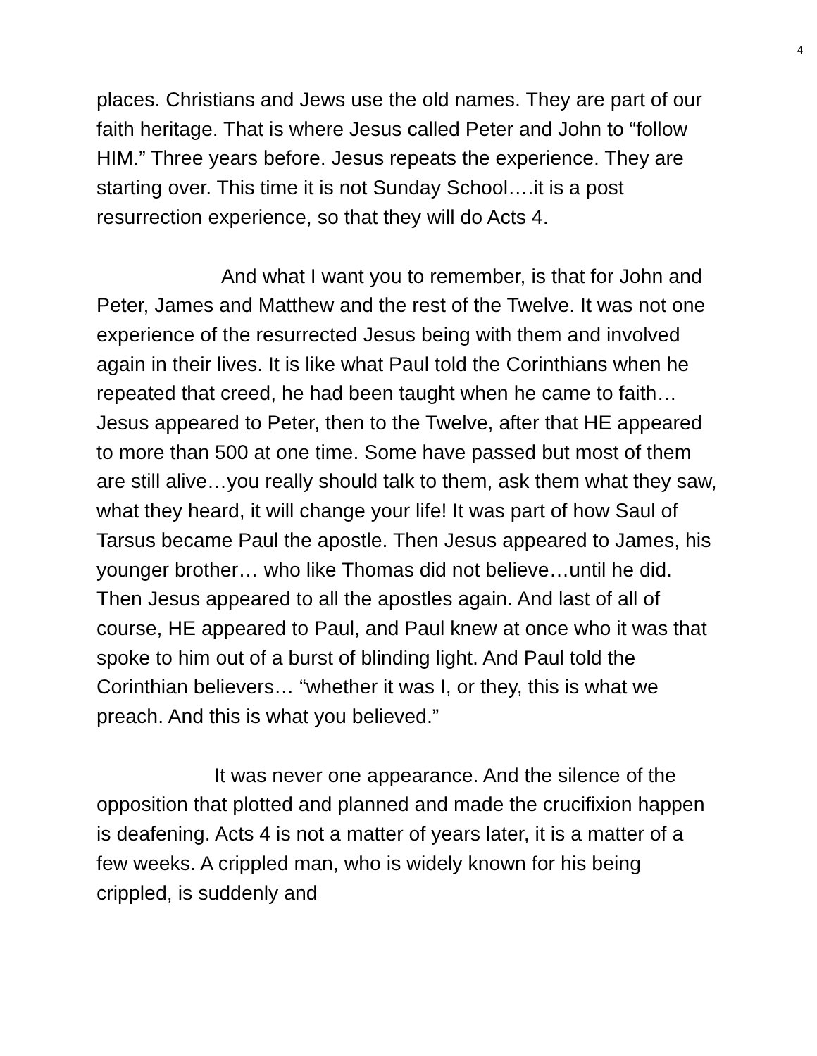4
places. Christians and Jews use the old names. They are part of our faith heritage. That is where Jesus called Peter and John to “follow HIM.” Three years before. Jesus repeats the experience. They are starting over. This time it is not Sunday School….it is a post resurrection experience, so that they will do Acts 4.
And what I want you to remember, is that for John and Peter, James and Matthew and the rest of the Twelve. It was not one experience of the resurrected Jesus being with them and involved again in their lives. It is like what Paul told the Corinthians when he repeated that creed, he had been taught when he came to faith…Jesus appeared to Peter, then to the Twelve, after that HE appeared to more than 500 at one time. Some have passed but most of them are still alive…you really should talk to them, ask them what they saw, what they heard, it will change your life! It was part of how Saul of Tarsus became Paul the apostle. Then Jesus appeared to James, his younger brother… who like Thomas did not believe…until he did. Then Jesus appeared to all the apostles again. And last of all of course, HE appeared to Paul, and Paul knew at once who it was that spoke to him out of a burst of blinding light. And Paul told the Corinthian believers… “whether it was I, or they, this is what we preach. And this is what you believed.”
It was never one appearance. And the silence of the opposition that plotted and planned and made the crucifixion happen is deafening. Acts 4 is not a matter of years later, it is a matter of a few weeks. A crippled man, who is widely known for his being crippled, is suddenly and